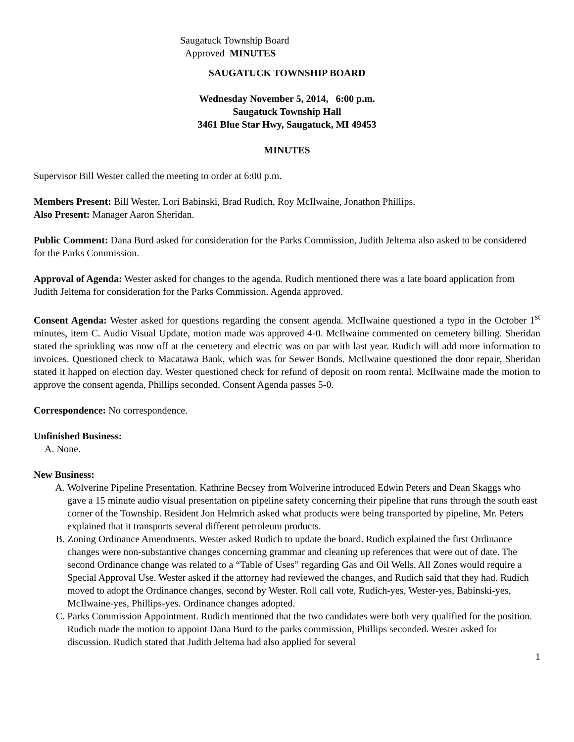Saugatuck Township Board
Approved MINUTES
SAUGATUCK TOWNSHIP BOARD
Wednesday November 5, 2014, 6:00 p.m.
Saugatuck Township Hall
3461 Blue Star Hwy, Saugatuck, MI 49453
MINUTES
Supervisor Bill Wester called the meeting to order at 6:00 p.m.
Members Present: Bill Wester, Lori Babinski, Brad Rudich, Roy McIlwaine, Jonathon Phillips.
Also Present: Manager Aaron Sheridan.
Public Comment: Dana Burd asked for consideration for the Parks Commission, Judith Jeltema also asked to be considered for the Parks Commission.
Approval of Agenda: Wester asked for changes to the agenda. Rudich mentioned there was a late board application from Judith Jeltema for consideration for the Parks Commission. Agenda approved.
Consent Agenda: Wester asked for questions regarding the consent agenda. McIlwaine questioned a typo in the October 1<sup>st</sup> minutes, item C. Audio Visual Update, motion made was approved 4-0. McIlwaine commented on cemetery billing. Sheridan stated the sprinkling was now off at the cemetery and electric was on par with last year. Rudich will add more information to invoices. Questioned check to Macatawa Bank, which was for Sewer Bonds. McIlwaine questioned the door repair, Sheridan stated it happed on election day. Wester questioned check for refund of deposit on room rental. McIlwaine made the motion to approve the consent agenda, Phillips seconded. Consent Agenda passes 5-0.
Correspondence: No correspondence.
Unfinished Business:
A. None.
New Business:
A. Wolverine Pipeline Presentation. Kathrine Becsey from Wolverine introduced Edwin Peters and Dean Skaggs who gave a 15 minute audio visual presentation on pipeline safety concerning their pipeline that runs through the south east corner of the Township. Resident Jon Helmrich asked what products were being transported by pipeline, Mr. Peters explained that it transports several different petroleum products.
B. Zoning Ordinance Amendments. Wester asked Rudich to update the board. Rudich explained the first Ordinance changes were non-substantive changes concerning grammar and cleaning up references that were out of date. The second Ordinance change was related to a “Table of Uses” regarding Gas and Oil Wells. All Zones would require a Special Approval Use. Wester asked if the attorney had reviewed the changes, and Rudich said that they had. Rudich moved to adopt the Ordinance changes, second by Wester. Roll call vote, Rudich-yes, Wester-yes, Babinski-yes, McIlwaine-yes, Phillips-yes. Ordinance changes adopted.
C. Parks Commission Appointment. Rudich mentioned that the two candidates were both very qualified for the position. Rudich made the motion to appoint Dana Burd to the parks commission, Phillips seconded. Wester asked for discussion. Rudich stated that Judith Jeltema had also applied for several
1